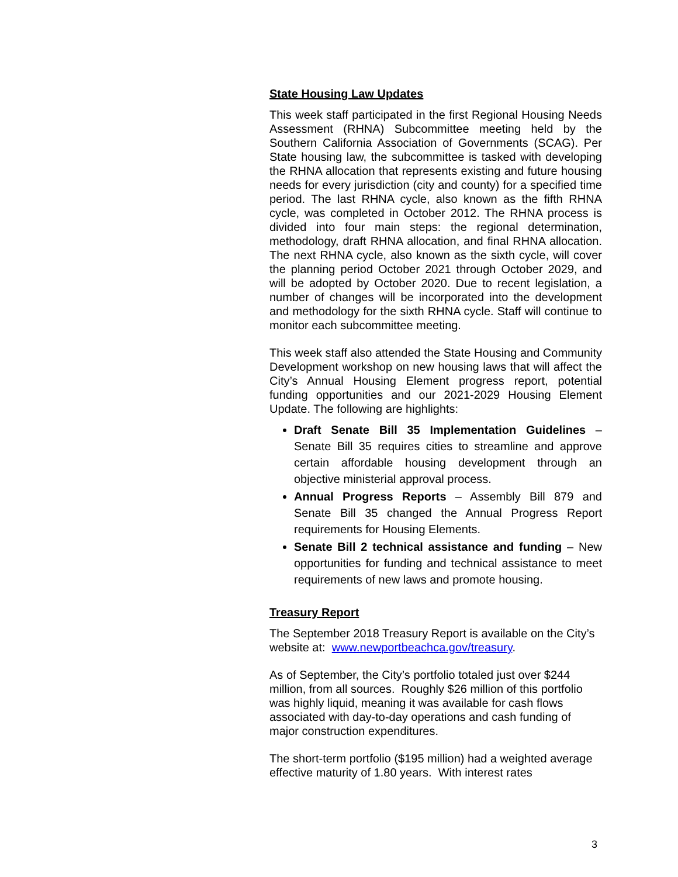State Housing Law Updates
This week staff participated in the first Regional Housing Needs Assessment (RHNA) Subcommittee meeting held by the Southern California Association of Governments (SCAG). Per State housing law, the subcommittee is tasked with developing the RHNA allocation that represents existing and future housing needs for every jurisdiction (city and county) for a specified time period. The last RHNA cycle, also known as the fifth RHNA cycle, was completed in October 2012. The RHNA process is divided into four main steps: the regional determination, methodology, draft RHNA allocation, and final RHNA allocation. The next RHNA cycle, also known as the sixth cycle, will cover the planning period October 2021 through October 2029, and will be adopted by October 2020. Due to recent legislation, a number of changes will be incorporated into the development and methodology for the sixth RHNA cycle. Staff will continue to monitor each subcommittee meeting.
This week staff also attended the State Housing and Community Development workshop on new housing laws that will affect the City’s Annual Housing Element progress report, potential funding opportunities and our 2021-2029 Housing Element Update. The following are highlights:
Draft Senate Bill 35 Implementation Guidelines – Senate Bill 35 requires cities to streamline and approve certain affordable housing development through an objective ministerial approval process.
Annual Progress Reports – Assembly Bill 879 and Senate Bill 35 changed the Annual Progress Report requirements for Housing Elements.
Senate Bill 2 technical assistance and funding – New opportunities for funding and technical assistance to meet requirements of new laws and promote housing.
Treasury Report
The September 2018 Treasury Report is available on the City’s website at: www.newportbeachca.gov/treasury.
As of September, the City’s portfolio totaled just over $244 million, from all sources. Roughly $26 million of this portfolio was highly liquid, meaning it was available for cash flows associated with day-to-day operations and cash funding of major construction expenditures.
The short-term portfolio ($195 million) had a weighted average effective maturity of 1.80 years. With interest rates
3